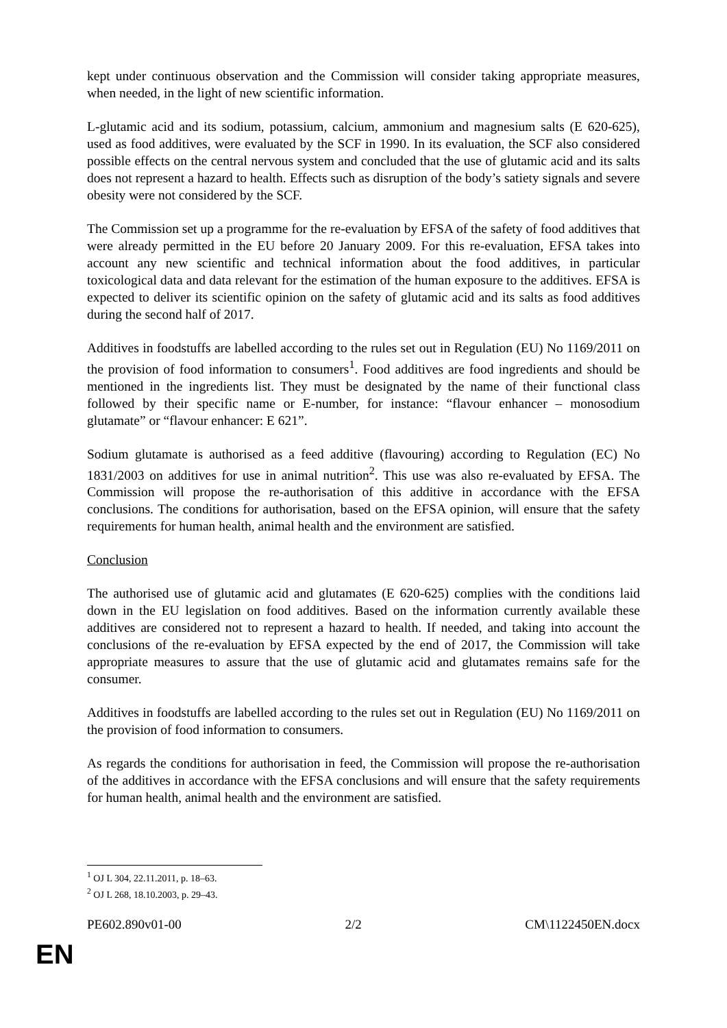kept under continuous observation and the Commission will consider taking appropriate measures, when needed, in the light of new scientific information.
L-glutamic acid and its sodium, potassium, calcium, ammonium and magnesium salts (E 620-625), used as food additives, were evaluated by the SCF in 1990. In its evaluation, the SCF also considered possible effects on the central nervous system and concluded that the use of glutamic acid and its salts does not represent a hazard to health. Effects such as disruption of the body’s satiety signals and severe obesity were not considered by the SCF.
The Commission set up a programme for the re-evaluation by EFSA of the safety of food additives that were already permitted in the EU before 20 January 2009. For this re-evaluation, EFSA takes into account any new scientific and technical information about the food additives, in particular toxicological data and data relevant for the estimation of the human exposure to the additives. EFSA is expected to deliver its scientific opinion on the safety of glutamic acid and its salts as food additives during the second half of 2017.
Additives in foodstuffs are labelled according to the rules set out in Regulation (EU) No 1169/2011 on the provision of food information to consumers<sup>1</sup>. Food additives are food ingredients and should be mentioned in the ingredients list. They must be designated by the name of their functional class followed by their specific name or E-number, for instance: “flavour enhancer – monosodium glutamate” or “flavour enhancer: E 621”.
Sodium glutamate is authorised as a feed additive (flavouring) according to Regulation (EC) No 1831/2003 on additives for use in animal nutrition<sup>2</sup>. This use was also re-evaluated by EFSA. The Commission will propose the re-authorisation of this additive in accordance with the EFSA conclusions. The conditions for authorisation, based on the EFSA opinion, will ensure that the safety requirements for human health, animal health and the environment are satisfied.
Conclusion
The authorised use of glutamic acid and glutamates (E 620-625) complies with the conditions laid down in the EU legislation on food additives. Based on the information currently available these additives are considered not to represent a hazard to health. If needed, and taking into account the conclusions of the re-evaluation by EFSA expected by the end of 2017, the Commission will take appropriate measures to assure that the use of glutamic acid and glutamates remains safe for the consumer.
Additives in foodstuffs are labelled according to the rules set out in Regulation (EU) No 1169/2011 on the provision of food information to consumers.
As regards the conditions for authorisation in feed, the Commission will propose the re-authorisation of the additives in accordance with the EFSA conclusions and will ensure that the safety requirements for human health, animal health and the environment are satisfied.
<sup>1</sup> OJ L 304, 22.11.2011, p. 18–63.
<sup>2</sup> OJ L 268, 18.10.2003, p. 29–43.
PE602.890v01-00 2/2 CM\1122450EN.docx
EN